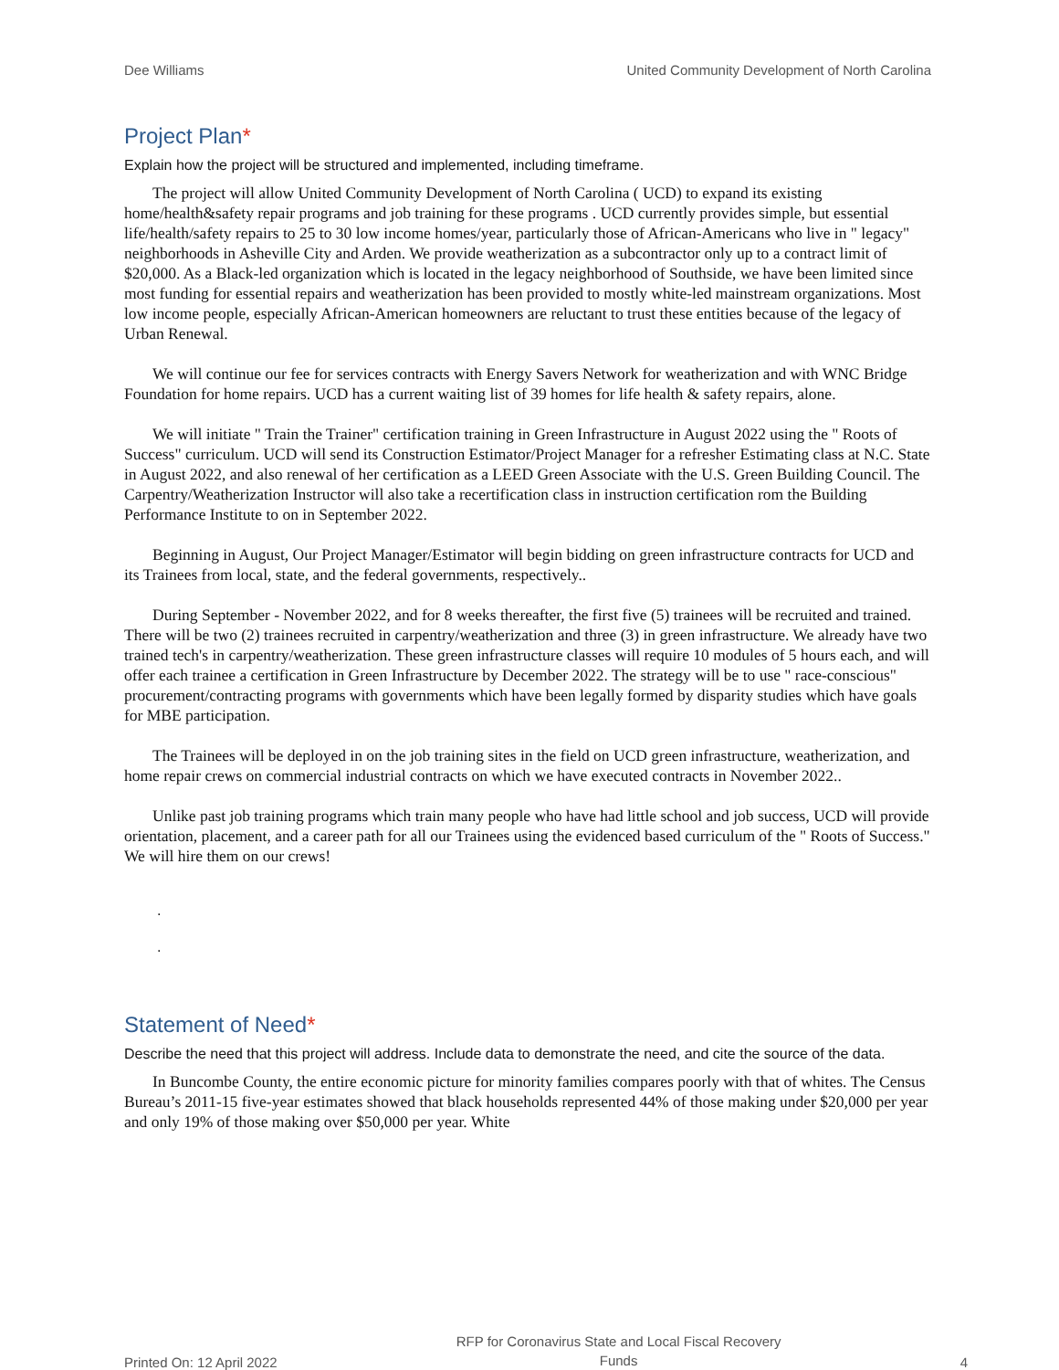Dee Williams United Community Development of North Carolina
Project Plan*
Explain how the project will be structured and implemented, including timeframe.
The project will allow United Community Development of North Carolina ( UCD) to expand its existing home/health&safety repair programs and job training for these programs . UCD currently provides simple, but essential life/health/safety repairs to 25 to 30 low income homes/year, particularly those of African-Americans who live in " legacy" neighborhoods in Asheville City and Arden. We provide weatherization as a subcontractor only up to a contract limit of $20,000. As a Black-led organization which is located in the legacy neighborhood of Southside, we have been limited since most funding for essential repairs and weatherization has been provided to mostly white-led mainstream organizations. Most low income people, especially African-American homeowners are reluctant to trust these entities because of the legacy of Urban Renewal.
We will continue our fee for services contracts with Energy Savers Network for weatherization and with WNC Bridge Foundation for home repairs. UCD has a current waiting list of 39 homes for life health & safety repairs, alone.
We will initiate " Train the Trainer" certification training in Green Infrastructure in August 2022 using the " Roots of Success" curriculum. UCD will send its Construction Estimator/Project Manager for a refresher Estimating class at N.C. State in August 2022, and also renewal of her certification as a LEED Green Associate with the U.S. Green Building Council. The Carpentry/Weatherization Instructor will also take a recertification class in instruction certification rom the Building Performance Institute to on in September 2022.
Beginning in August, Our Project Manager/Estimator will begin bidding on green infrastructure contracts for UCD and its Trainees from local, state, and the federal governments, respectively..
During September - November 2022, and for 8 weeks thereafter, the first five (5) trainees will be recruited and trained. There will be two (2) trainees recruited in carpentry/weatherization and three (3) in green infrastructure. We already have two trained tech's in carpentry/weatherization. These green infrastructure classes will require 10 modules of 5 hours each, and will offer each trainee a certification in Green Infrastructure by December 2022. The strategy will be to use " race-conscious" procurement/contracting programs with governments which have been legally formed by disparity studies which have goals for MBE participation.
The Trainees will be deployed in on the job training sites in the field on UCD green infrastructure, weatherization, and home repair crews on commercial industrial contracts on which we have executed contracts in November 2022..
Unlike past job training programs which train many people who have had little school and job success, UCD will provide orientation, placement, and a career path for all our Trainees using the evidenced based curriculum of the " Roots of Success." We will hire them on our crews!
.
.
Statement of Need*
Describe the need that this project will address. Include data to demonstrate the need, and cite the source of the data.
In Buncombe County, the entire economic picture for minority families compares poorly with that of whites. The Census Bureau’s 2011-15 five-year estimates showed that black households represented 44% of those making under $20,000 per year and only 19% of those making over $50,000 per year. White
Printed On: 12 April 2022 RFP for Coronavirus State and Local Fiscal Recovery
Funds 4